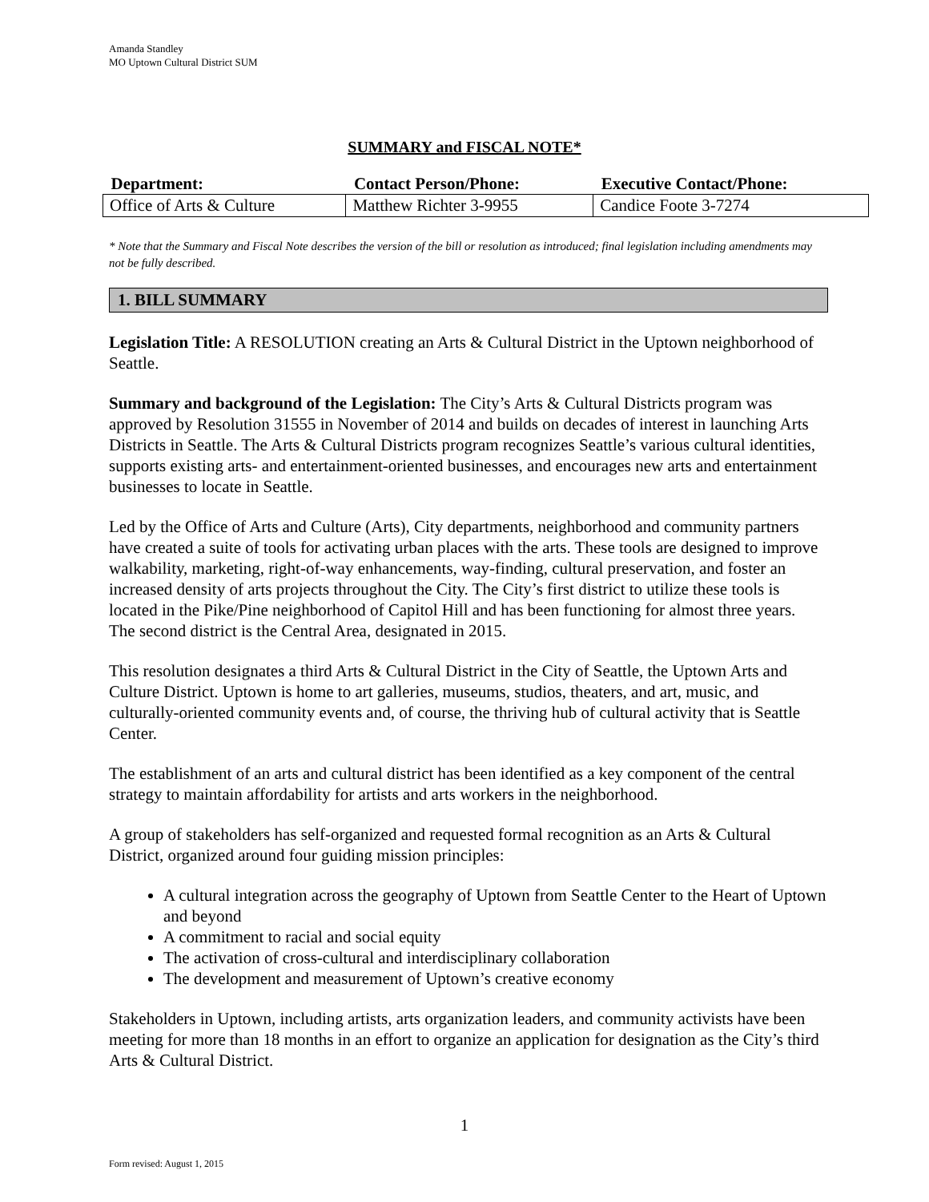Amanda Standley
MO Uptown Cultural District SUM
SUMMARY and FISCAL NOTE*
| Department: | Contact Person/Phone: | Executive Contact/Phone: |
| --- | --- | --- |
| Office of Arts & Culture | Matthew Richter 3-9955 | Candice Foote 3-7274 |
* Note that the Summary and Fiscal Note describes the version of the bill or resolution as introduced; final legislation including amendments may not be fully described.
1. BILL SUMMARY
Legislation Title: A RESOLUTION creating an Arts & Cultural District in the Uptown neighborhood of Seattle.
Summary and background of the Legislation: The City’s Arts & Cultural Districts program was approved by Resolution 31555 in November of 2014 and builds on decades of interest in launching Arts Districts in Seattle. The Arts & Cultural Districts program recognizes Seattle’s various cultural identities, supports existing arts- and entertainment-oriented businesses, and encourages new arts and entertainment businesses to locate in Seattle.
Led by the Office of Arts and Culture (Arts), City departments, neighborhood and community partners have created a suite of tools for activating urban places with the arts. These tools are designed to improve walkability, marketing, right-of-way enhancements, way-finding, cultural preservation, and foster an increased density of arts projects throughout the City. The City’s first district to utilize these tools is located in the Pike/Pine neighborhood of Capitol Hill and has been functioning for almost three years. The second district is the Central Area, designated in 2015.
This resolution designates a third Arts & Cultural District in the City of Seattle, the Uptown Arts and Culture District. Uptown is home to art galleries, museums, studios, theaters, and art, music, and culturally-oriented community events and, of course, the thriving hub of cultural activity that is Seattle Center.
The establishment of an arts and cultural district has been identified as a key component of the central strategy to maintain affordability for artists and arts workers in the neighborhood.
A group of stakeholders has self-organized and requested formal recognition as an Arts & Cultural District, organized around four guiding mission principles:
A cultural integration across the geography of Uptown from Seattle Center to the Heart of Uptown and beyond
A commitment to racial and social equity
The activation of cross-cultural and interdisciplinary collaboration
The development and measurement of Uptown’s creative economy
Stakeholders in Uptown, including artists, arts organization leaders, and community activists have been meeting for more than 18 months in an effort to organize an application for designation as the City’s third Arts & Cultural District.
1
Form revised: August 1, 2015